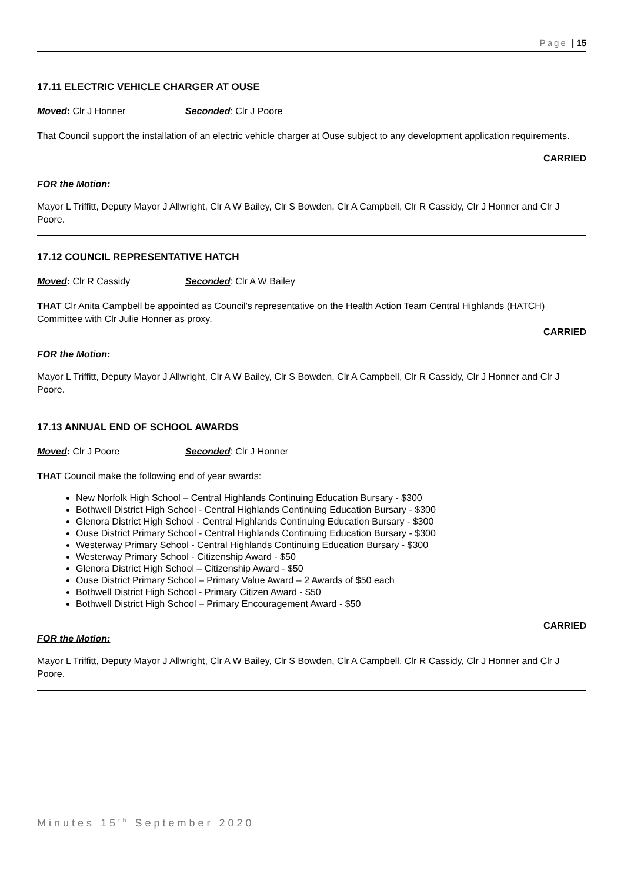Page | 15
17.11 ELECTRIC VEHICLE CHARGER AT OUSE
Moved: Clr J Honner Seconded: Clr J Poore
That Council support the installation of an electric vehicle charger at Ouse subject to any development application requirements.
CARRIED
FOR the Motion:
Mayor L Triffitt, Deputy Mayor J Allwright, Clr A W Bailey, Clr S Bowden, Clr A Campbell, Clr R Cassidy, Clr J Honner and Clr J Poore.
17.12 COUNCIL REPRESENTATIVE HATCH
Moved: Clr R Cassidy Seconded: Clr A W Bailey
THAT Clr Anita Campbell be appointed as Council’s representative on the Health Action Team Central Highlands (HATCH) Committee with Clr Julie Honner as proxy.
CARRIED
FOR the Motion:
Mayor L Triffitt, Deputy Mayor J Allwright, Clr A W Bailey, Clr S Bowden, Clr A Campbell, Clr R Cassidy, Clr J Honner and Clr J Poore.
17.13 ANNUAL END OF SCHOOL AWARDS
Moved: Clr J Poore Seconded: Clr J Honner
THAT Council make the following end of year awards:
New Norfolk High School – Central Highlands Continuing Education Bursary - $300
Bothwell District High School - Central Highlands Continuing Education Bursary - $300
Glenora District High School - Central Highlands Continuing Education Bursary - $300
Ouse District Primary School - Central Highlands Continuing Education Bursary - $300
Westerway Primary School - Central Highlands Continuing Education Bursary - $300
Westerway Primary School - Citizenship Award - $50
Glenora District High School – Citizenship Award - $50
Ouse District Primary School – Primary Value Award – 2 Awards of $50 each
Bothwell District High School - Primary Citizen Award - $50
Bothwell District High School – Primary Encouragement Award - $50
CARRIED
FOR the Motion:
Mayor L Triffitt, Deputy Mayor J Allwright, Clr A W Bailey, Clr S Bowden, Clr A Campbell, Clr R Cassidy, Clr J Honner and Clr J Poore.
Minutes 15<sup>th</sup> September 2020